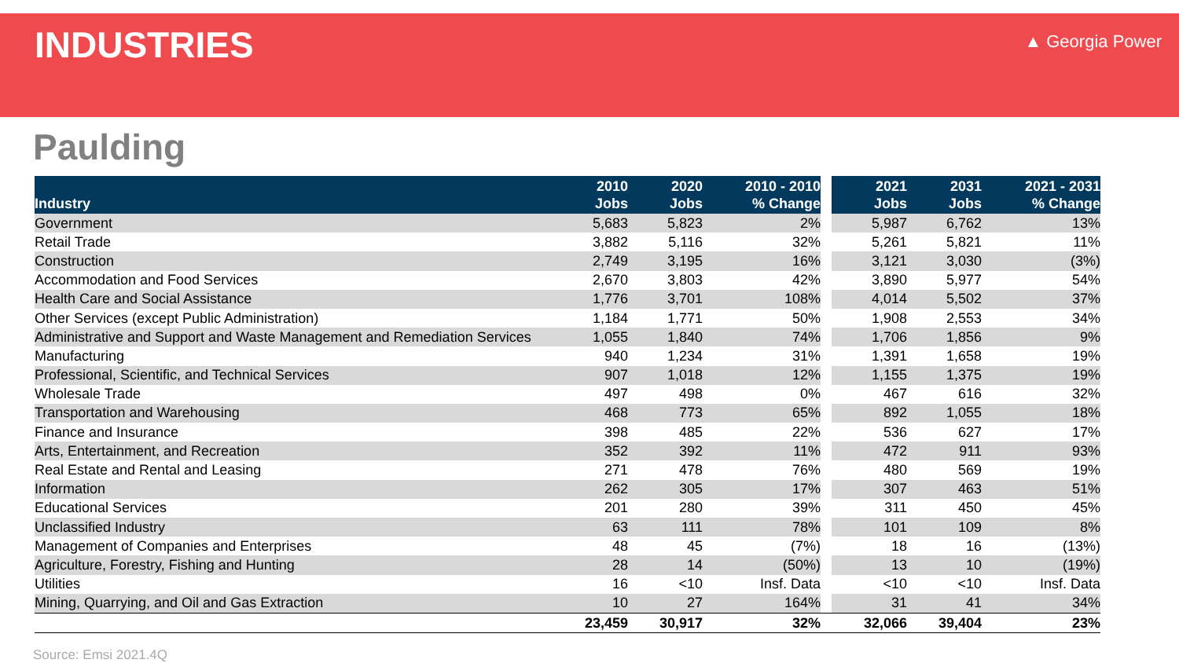INDUSTRIES
▲ Georgia Power
Paulding
| Industry | 2010 Jobs | 2020 Jobs | 2010 - 2010 % Change | | 2021 Jobs | 2031 Jobs | 2021 - 2031 % Change |
| --- | --- | --- | --- | --- | --- | --- | --- |
| Government | 5,683 | 5,823 | 2% | | 5,987 | 6,762 | 13% |
| Retail Trade | 3,882 | 5,116 | 32% | | 5,261 | 5,821 | 11% |
| Construction | 2,749 | 3,195 | 16% | | 3,121 | 3,030 | (3%) |
| Accommodation and Food Services | 2,670 | 3,803 | 42% | | 3,890 | 5,977 | 54% |
| Health Care and Social Assistance | 1,776 | 3,701 | 108% | | 4,014 | 5,502 | 37% |
| Other Services (except Public Administration) | 1,184 | 1,771 | 50% | | 1,908 | 2,553 | 34% |
| Administrative and Support and Waste Management and Remediation Services | 1,055 | 1,840 | 74% | | 1,706 | 1,856 | 9% |
| Manufacturing | 940 | 1,234 | 31% | | 1,391 | 1,658 | 19% |
| Professional, Scientific, and Technical Services | 907 | 1,018 | 12% | | 1,155 | 1,375 | 19% |
| Wholesale Trade | 497 | 498 | 0% | | 467 | 616 | 32% |
| Transportation and Warehousing | 468 | 773 | 65% | | 892 | 1,055 | 18% |
| Finance and Insurance | 398 | 485 | 22% | | 536 | 627 | 17% |
| Arts, Entertainment, and Recreation | 352 | 392 | 11% | | 472 | 911 | 93% |
| Real Estate and Rental and Leasing | 271 | 478 | 76% | | 480 | 569 | 19% |
| Information | 262 | 305 | 17% | | 307 | 463 | 51% |
| Educational Services | 201 | 280 | 39% | | 311 | 450 | 45% |
| Unclassified Industry | 63 | 111 | 78% | | 101 | 109 | 8% |
| Management of Companies and Enterprises | 48 | 45 | (7%) | | 18 | 16 | (13%) |
| Agriculture, Forestry, Fishing and Hunting | 28 | 14 | (50%) | | 13 | 10 | (19%) |
| Utilities | 16 | <10 | Insf. Data | | <10 | <10 | Insf. Data |
| Mining, Quarrying, and Oil and Gas Extraction | 10 | 27 | 164% | | 31 | 41 | 34% |
| | 23,459 | 30,917 | 32% | | 32,066 | 39,404 | 23% |
Source: Emsi 2021.4Q